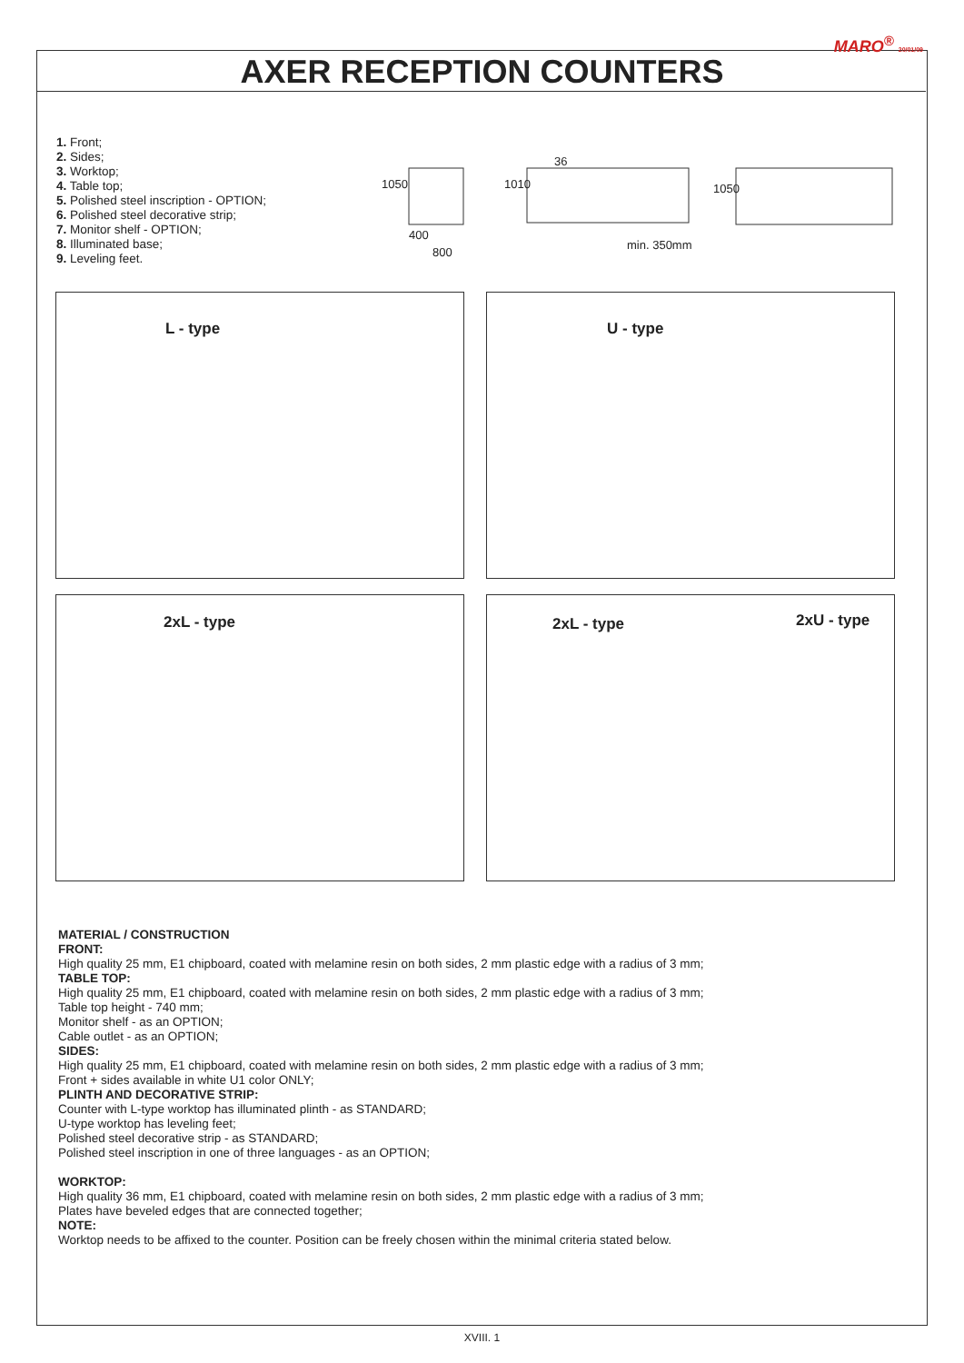MARO<sup>®</sup> 20/01/09
AXER RECEPTION COUNTERS
1. Front;
2. Sides;
3. Worktop;
4. Table top;
5. Polished steel inscription - OPTION;
6. Polished steel decorative strip;
7. Monitor shelf - OPTION;
8. Illuminated base;
9. Leveling feet.
1050
400
800
1010
36
min. 350mm
1050
L - type U - type
2xL - type 2xL - type 2xU - type
MATERIAL / CONSTRUCTION
FRONT:
High quality 25 mm, E1 chipboard, coated with melamine resin on both sides, 2 mm plastic edge with a radius of 3 mm;
TABLE TOP:
High quality 25 mm, E1 chipboard, coated with melamine resin on both sides, 2 mm plastic edge with a radius of 3 mm;
Table top height - 740 mm;
Monitor shelf - as an OPTION;
Cable outlet - as an OPTION;
SIDES:
High quality 25 mm, E1 chipboard, coated with melamine resin on both sides, 2 mm plastic edge with a radius of 3 mm;
Front + sides available in white U1 color ONLY;
PLINTH AND DECORATIVE STRIP:
Counter with L-type worktop has illuminated plinth - as STANDARD;
U-type worktop has leveling feet;
Polished steel decorative strip - as STANDARD;
Polished steel inscription in one of three languages - as an OPTION;
WORKTOP:
High quality 36 mm, E1 chipboard, coated with melamine resin on both sides, 2 mm plastic edge with a radius of 3 mm;
Plates have beveled edges that are connected together;
NOTE:
Worktop needs to be affixed to the counter. Position can be freely chosen within the minimal criteria stated below.
XVIII. 1